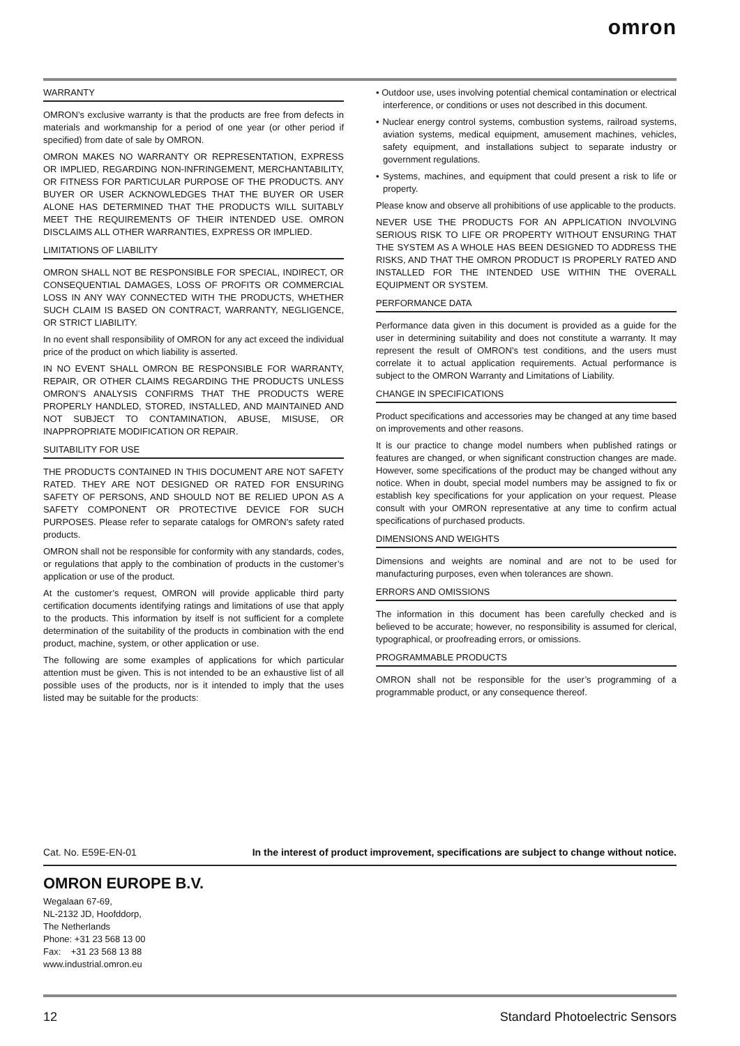omron
WARRANTY
OMRON’s exclusive warranty is that the products are free from defects in materials and workmanship for a period of one year (or other period if specified) from date of sale by OMRON.
OMRON MAKES NO WARRANTY OR REPRESENTATION, EXPRESS OR IMPLIED, REGARDING NON-INFRINGEMENT, MERCHANTABILITY, OR FITNESS FOR PARTICULAR PURPOSE OF THE PRODUCTS. ANY BUYER OR USER ACKNOWLEDGES THAT THE BUYER OR USER ALONE HAS DETERMINED THAT THE PRODUCTS WILL SUITABLY MEET THE REQUIREMENTS OF THEIR INTENDED USE. OMRON DISCLAIMS ALL OTHER WARRANTIES, EXPRESS OR IMPLIED.
LIMITATIONS OF LIABILITY
OMRON SHALL NOT BE RESPONSIBLE FOR SPECIAL, INDIRECT, OR CONSEQUENTIAL DAMAGES, LOSS OF PROFITS OR COMMERCIAL LOSS IN ANY WAY CONNECTED WITH THE PRODUCTS, WHETHER SUCH CLAIM IS BASED ON CONTRACT, WARRANTY, NEGLIGENCE, OR STRICT LIABILITY.
In no event shall responsibility of OMRON for any act exceed the individual price of the product on which liability is asserted.
IN NO EVENT SHALL OMRON BE RESPONSIBLE FOR WARRANTY, REPAIR, OR OTHER CLAIMS REGARDING THE PRODUCTS UNLESS OMRON’S ANALYSIS CONFIRMS THAT THE PRODUCTS WERE PROPERLY HANDLED, STORED, INSTALLED, AND MAINTAINED AND NOT SUBJECT TO CONTAMINATION, ABUSE, MISUSE, OR INAPPROPRIATE MODIFICATION OR REPAIR.
SUITABILITY FOR USE
THE PRODUCTS CONTAINED IN THIS DOCUMENT ARE NOT SAFETY RATED. THEY ARE NOT DESIGNED OR RATED FOR ENSURING SAFETY OF PERSONS, AND SHOULD NOT BE RELIED UPON AS A SAFETY COMPONENT OR PROTECTIVE DEVICE FOR SUCH PURPOSES. Please refer to separate catalogs for OMRON's safety rated products.
OMRON shall not be responsible for conformity with any standards, codes, or regulations that apply to the combination of products in the customer’s application or use of the product.
At the customer’s request, OMRON will provide applicable third party certification documents identifying ratings and limitations of use that apply to the products. This information by itself is not sufficient for a complete determination of the suitability of the products in combination with the end product, machine, system, or other application or use.
The following are some examples of applications for which particular attention must be given. This is not intended to be an exhaustive list of all possible uses of the products, nor is it intended to imply that the uses listed may be suitable for the products:
• Outdoor use, uses involving potential chemical contamination or electrical interference, or conditions or uses not described in this document.
• Nuclear energy control systems, combustion systems, railroad systems, aviation systems, medical equipment, amusement machines, vehicles, safety equipment, and installations subject to separate industry or government regulations.
• Systems, machines, and equipment that could present a risk to life or property.
Please know and observe all prohibitions of use applicable to the products.
NEVER USE THE PRODUCTS FOR AN APPLICATION INVOLVING SERIOUS RISK TO LIFE OR PROPERTY WITHOUT ENSURING THAT THE SYSTEM AS A WHOLE HAS BEEN DESIGNED TO ADDRESS THE RISKS, AND THAT THE OMRON PRODUCT IS PROPERLY RATED AND INSTALLED FOR THE INTENDED USE WITHIN THE OVERALL EQUIPMENT OR SYSTEM.
PERFORMANCE DATA
Performance data given in this document is provided as a guide for the user in determining suitability and does not constitute a warranty. It may represent the result of OMRON’s test conditions, and the users must correlate it to actual application requirements. Actual performance is subject to the OMRON Warranty and Limitations of Liability.
CHANGE IN SPECIFICATIONS
Product specifications and accessories may be changed at any time based on improvements and other reasons.
It is our practice to change model numbers when published ratings or features are changed, or when significant construction changes are made. However, some specifications of the product may be changed without any notice. When in doubt, special model numbers may be assigned to fix or establish key specifications for your application on your request. Please consult with your OMRON representative at any time to confirm actual specifications of purchased products.
DIMENSIONS AND WEIGHTS
Dimensions and weights are nominal and are not to be used for manufacturing purposes, even when tolerances are shown.
ERRORS AND OMISSIONS
The information in this document has been carefully checked and is believed to be accurate; however, no responsibility is assumed for clerical, typographical, or proofreading errors, or omissions.
PROGRAMMABLE PRODUCTS
OMRON shall not be responsible for the user’s programming of a programmable product, or any consequence thereof.
Cat. No. E59E-EN-01 In the interest of product improvement, specifications are subject to change without notice.
OMRON EUROPE B.V.
Wegalaan 67-69,
NL-2132 JD, Hoofddorp,
The Netherlands
Phone: +31 23 568 13 00
Fax: +31 23 568 13 88
www.industrial.omron.eu
12 Standard Photoelectric Sensors